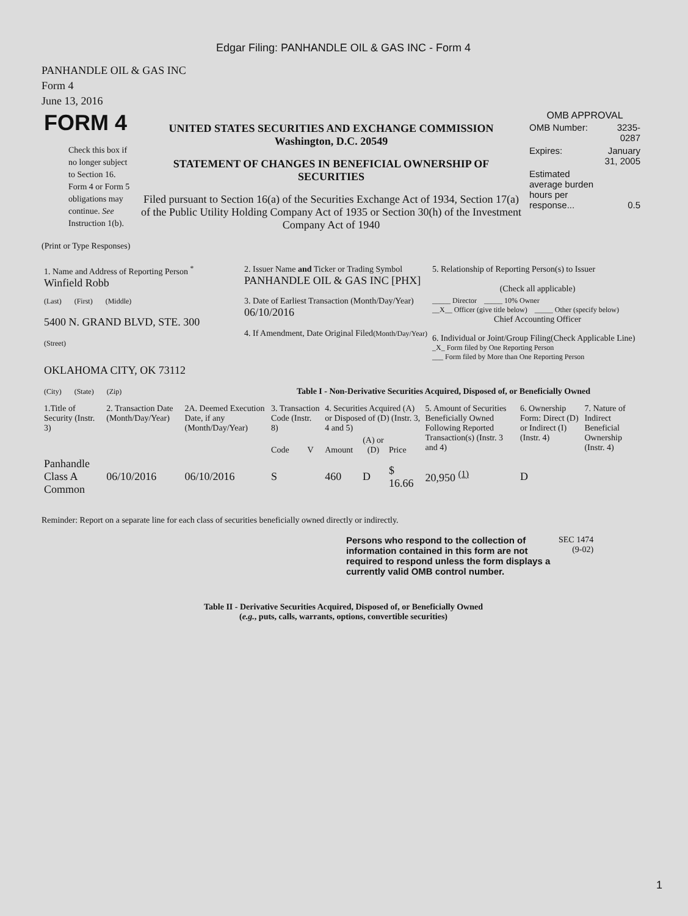Edgar Filing: PANHANDLE OIL & GAS INC - Form 4
PANHANDLE OIL & GAS INC
Form 4
June 13, 2016
| FORM 4 Check this box if no longer subject to Section 16. Form 4 or Form 5 obligations may continue. See Instruction 1(b). | UNITED STATES SECURITIES AND EXCHANGE COMMISSION Washington, D.C. 20549 STATEMENT OF CHANGES IN BENEFICIAL OWNERSHIP OF SECURITIES Filed pursuant to Section 16(a) of the Securities Exchange Act of 1934, Section 17(a) of the Public Utility Holding Company Act of 1935 or Section 30(h) of the Investment Company Act of 1940 | OMB APPROVAL / OMB Number: / 3235-0287 / / Expires: / January 31, 2005 / / Estimated average burden hours per response... / 0.5 / |
(Print or Type Responses)
| 1. Name and Address of Reporting Person <sup>*</sup> Winfield Robb | 2. Issuer Name and Ticker or Trading Symbol PANHANDLE OIL & GAS INC [PHX] | 5. Relationship of Reporting Person(s) to Issuer (Check all applicable) |
| (Last) (First) (Middle) 5400 N. GRAND BLVD, STE. 300 (Street) | 3. Date of Earliest Transaction (Month/Day/Year) 06/10/2016 4. If Amendment, Date Original Filed (Month/Day/Year) | _____ Director _____ 10% Owner __X__ Officer (give title below) _____ Other (specify below) Chief Accounting Officer 6. Individual or Joint/Group Filing(Check Applicable Line) _X_ Form filed by One Reporting Person ___ Form filed by More than One Reporting Person |
| OKLAHOMA CITY, OK 73112 (City) (State) (Zip) | Table I - Non-Derivative Securities Acquired, Disposed of, or Beneficially Owned | |
| 1.Title of Security (Instr. 3) | 2. Transaction Date (Month/Day/Year) | 2A. Deemed Execution Date, if any (Month/Day/Year) | 3. Transaction Code (Instr. 8) | | 4. Securities Acquired (A) or Disposed of (D) (Instr. 3, 4 and 5) | | | 5. Amount of Securities Beneficially Owned Following Reported Transaction(s) (Instr. 3 and 4) | 6. Ownership Form: Direct (D) or Indirect (I) (Instr. 4) | 7. Nature of Indirect Beneficial Ownership (Instr. 4) |
| --- | --- | --- | --- | --- | --- | --- | --- | --- | --- | --- |
| | | | Code | V | Amount | (A) or (D) | Price | | | |
| Panhandle Class A Common | 06/10/2016 | 06/10/2016 | S | | 460 | D | $ 16.66 | 20,950 <sup>(1)</sup> | D | |
Reminder: Report on a separate line for each class of securities beneficially owned directly or indirectly.
| Persons who respond to the collection of information contained in this form are not required to respond unless the form displays a currently valid OMB control number. | SEC 1474 (9-02) |
Table II - Derivative Securities Acquired, Disposed of, or Beneficially Owned
(e.g., puts, calls, warrants, options, convertible securities)
1